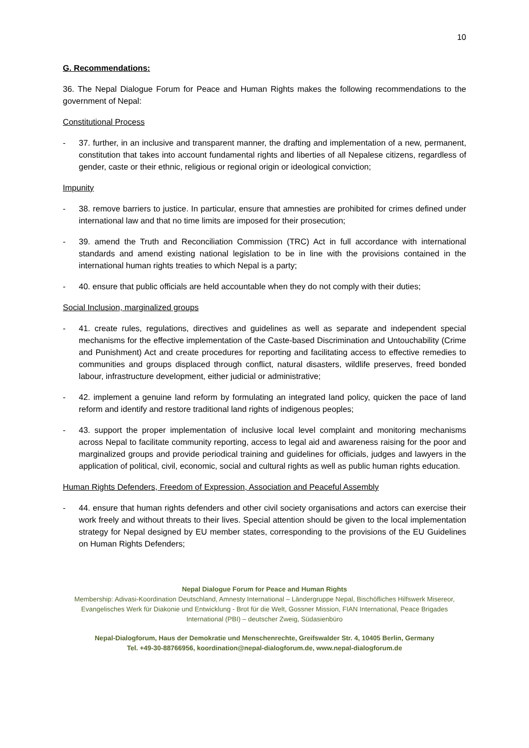10
G. Recommendations:
36. The Nepal Dialogue Forum for Peace and Human Rights makes the following recommendations to the government of Nepal:
Constitutional Process
- 37. further, in an inclusive and transparent manner, the drafting and implementation of a new, permanent, constitution that takes into account fundamental rights and liberties of all Nepalese citizens, regardless of gender, caste or their ethnic, religious or regional origin or ideological conviction;
Impunity
- 38. remove barriers to justice. In particular, ensure that amnesties are prohibited for crimes defined under international law and that no time limits are imposed for their prosecution;
- 39. amend the Truth and Reconciliation Commission (TRC) Act in full accordance with international standards and amend existing national legislation to be in line with the provisions contained in the international human rights treaties to which Nepal is a party;
- 40. ensure that public officials are held accountable when they do not comply with their duties;
Social Inclusion, marginalized groups
- 41. create rules, regulations, directives and guidelines as well as separate and independent special mechanisms for the effective implementation of the Caste-based Discrimination and Untouchability (Crime and Punishment) Act and create procedures for reporting and facilitating access to effective remedies to communities and groups displaced through conflict, natural disasters, wildlife preserves, freed bonded labour, infrastructure development, either judicial or administrative;
- 42. implement a genuine land reform by formulating an integrated land policy, quicken the pace of land reform and identify and restore traditional land rights of indigenous peoples;
- 43. support the proper implementation of inclusive local level complaint and monitoring mechanisms across Nepal to facilitate community reporting, access to legal aid and awareness raising for the poor and marginalized groups and provide periodical training and guidelines for officials, judges and lawyers in the application of political, civil, economic, social and cultural rights as well as public human rights education.
Human Rights Defenders, Freedom of Expression, Association and Peaceful Assembly
- 44. ensure that human rights defenders and other civil society organisations and actors can exercise their work freely and without threats to their lives. Special attention should be given to the local implementation strategy for Nepal designed by EU member states, corresponding to the provisions of the EU Guidelines on Human Rights Defenders;
Nepal Dialogue Forum for Peace and Human Rights
Membership: Adivasi-Koordination Deutschland, Amnesty International – Ländergruppe Nepal, Bischöfliches Hilfswerk Misereor, Evangelisches Werk für Diakonie und Entwicklung - Brot für die Welt, Gossner Mission, FIAN International, Peace Brigades International (PBI) – deutscher Zweig, Südasienbüro
Nepal-Dialogforum, Haus der Demokratie und Menschenrechte, Greifswalder Str. 4, 10405 Berlin, Germany
Tel. +49-30-88766956, koordination@nepal-dialogforum.de, www.nepal-dialogforum.de